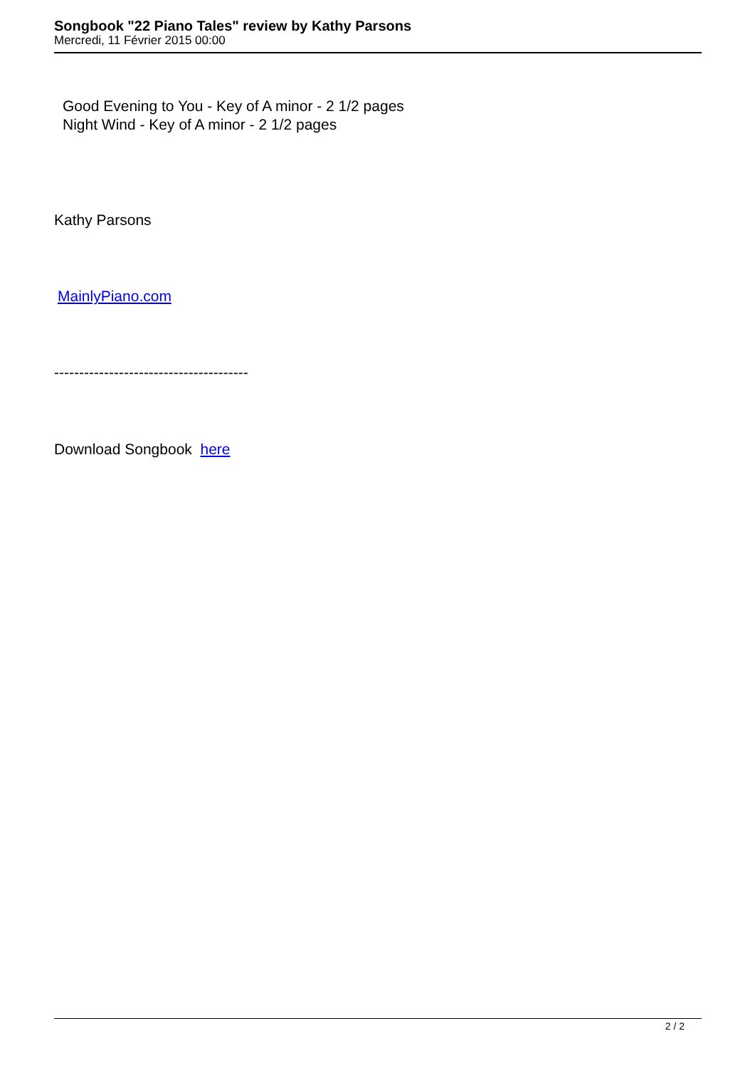Songbook "22 Piano Tales" review by Kathy Parsons
Mercredi, 11 Février 2015 00:00
Good Evening to You - Key of A minor - 2 1/2 pages
Night Wind - Key of A minor - 2 1/2 pages
Kathy Parsons
MainlyPiano.com
---------------------------------------
Download Songbook here
2 / 2